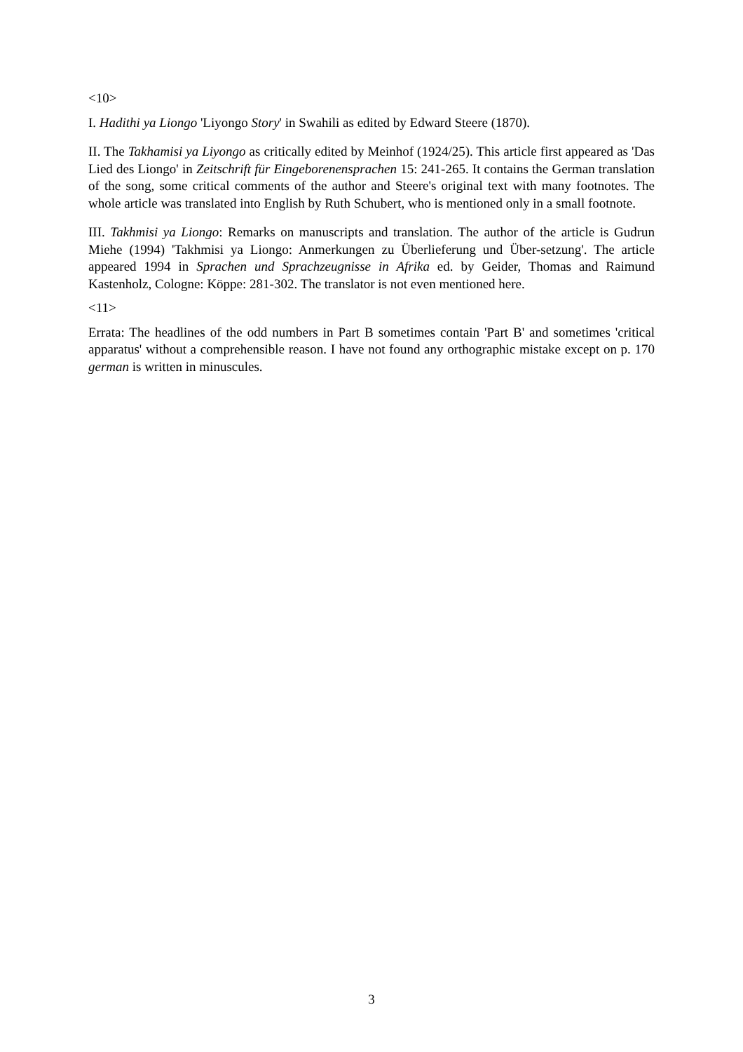<10>
I. Hadithi ya Liongo 'Liyongo Story' in Swahili as edited by Edward Steere (1870).
II. The Takhamisi ya Liyongo as critically edited by Meinhof (1924/25). This article first appeared as 'Das Lied des Liongo' in Zeitschrift für Eingeborenensprachen 15: 241-265. It contains the German translation of the song, some critical comments of the author and Steere's original text with many footnotes. The whole article was translated into English by Ruth Schubert, who is mentioned only in a small footnote.
III. Takhmisi ya Liongo: Remarks on manuscripts and translation. The author of the article is Gudrun Miehe (1994) 'Takhmisi ya Liongo: Anmerkungen zu Überlieferung und Über-setzung'. The article appeared 1994 in Sprachen und Sprachzeugnisse in Afrika ed. by Geider, Thomas and Raimund Kastenholz, Cologne: Köppe: 281-302. The translator is not even mentioned here.
<11>
Errata: The headlines of the odd numbers in Part B sometimes contain 'Part B' and sometimes 'critical apparatus' without a comprehensible reason. I have not found any orthographic mistake except on p. 170 german is written in minuscules.
3